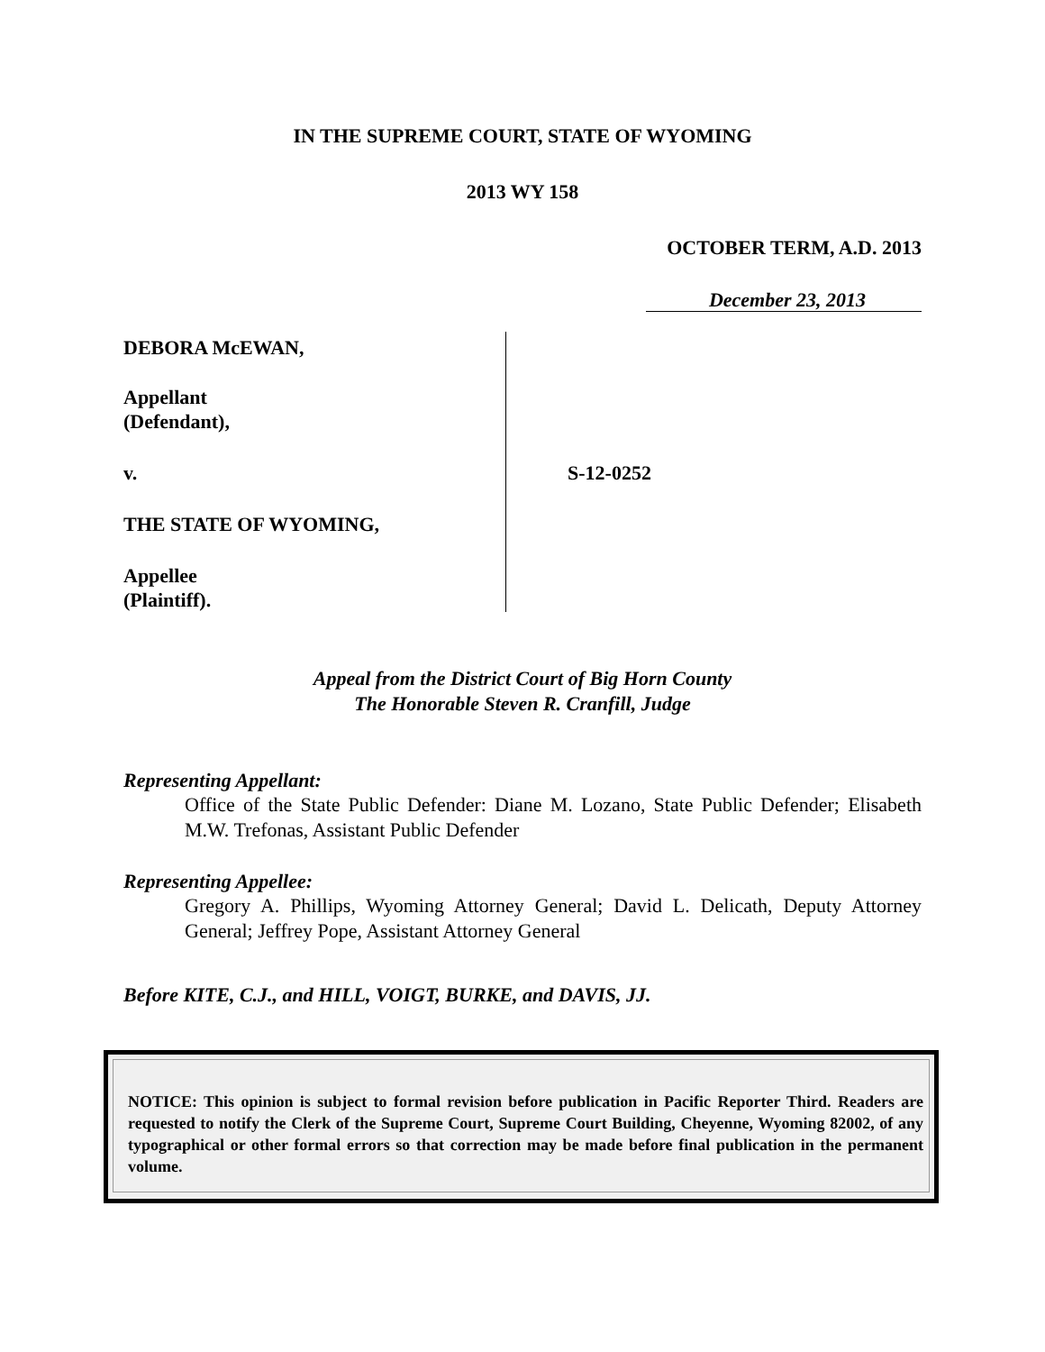IN THE SUPREME COURT, STATE OF WYOMING
2013 WY 158
OCTOBER TERM, A.D. 2013
December 23, 2013
DEBORA McEWAN,
Appellant
(Defendant),
v.
THE STATE OF WYOMING,
Appellee
(Plaintiff).
S-12-0252
Appeal from the District Court of Big Horn County
The Honorable Steven R. Cranfill, Judge
Representing Appellant:
Office of the State Public Defender: Diane M. Lozano, State Public Defender; Elisabeth M.W. Trefonas, Assistant Public Defender
Representing Appellee:
Gregory A. Phillips, Wyoming Attorney General; David L. Delicath, Deputy Attorney General; Jeffrey Pope, Assistant Attorney General
Before KITE, C.J., and HILL, VOIGT, BURKE, and DAVIS, JJ.
NOTICE: This opinion is subject to formal revision before publication in Pacific Reporter Third. Readers are requested to notify the Clerk of the Supreme Court, Supreme Court Building, Cheyenne, Wyoming 82002, of any typographical or other formal errors so that correction may be made before final publication in the permanent volume.